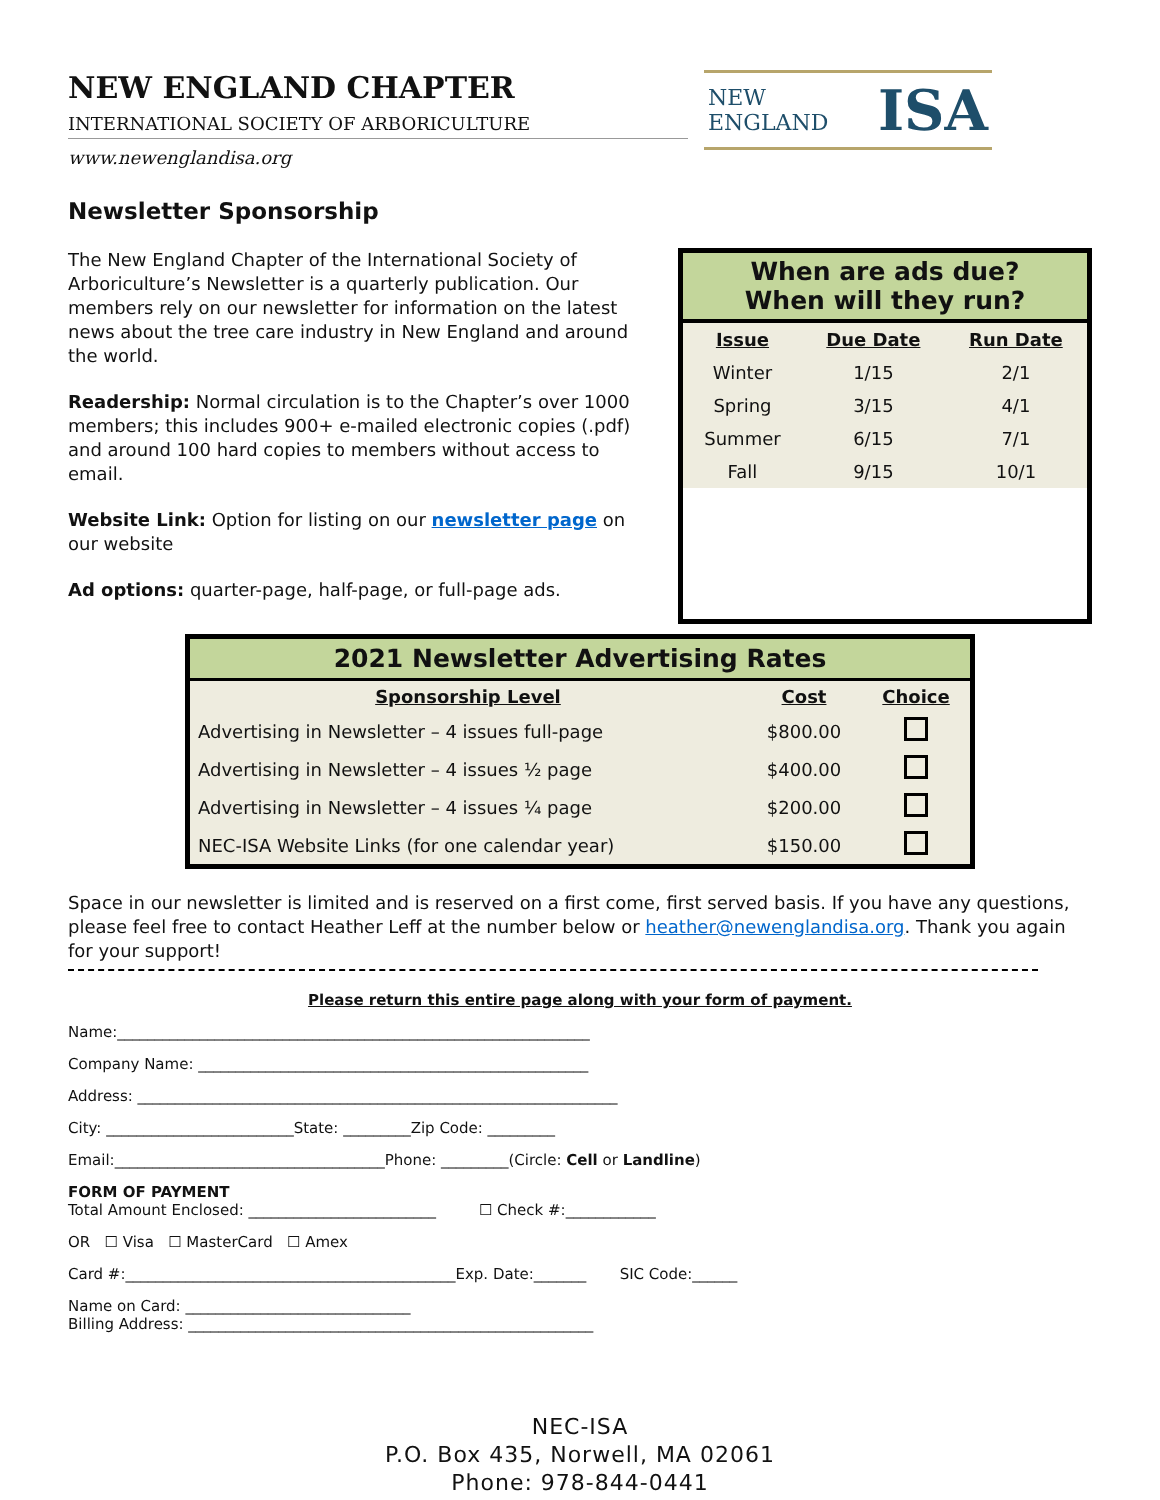NEW ENGLAND CHAPTER
INTERNATIONAL SOCIETY OF ARBORICULTURE
www.newenglandisa.org
NEW ENGLAND ISA
Newsletter Sponsorship
The New England Chapter of the International Society of Arboriculture’s Newsletter is a quarterly publication. Our members rely on our newsletter for information on the latest news about the tree care industry in New England and around the world.
Readership: Normal circulation is to the Chapter’s over 1000 members; this includes 900+ e-mailed electronic copies (.pdf) and around 100 hard copies to members without access to email.
Website Link: Option for listing on our newsletter page on our website
Ad options: quarter-page, half-page, or full-page ads.
When are ads due?
When will they run?
| Issue | Due Date | Run Date |
| --- | --- | --- |
| Winter | 1/15 | 2/1 |
| Spring | 3/15 | 4/1 |
| Summer | 6/15 | 7/1 |
| Fall | 9/15 | 10/1 |
| 2021 Newsletter Advertising Rates | | |
| --- | --- | --- |
| Sponsorship Level | Cost | Choice |
| Advertising in Newsletter – 4 issues full-page | $800.00 | |
| Advertising in Newsletter – 4 issues ½ page | $400.00 | |
| Advertising in Newsletter – 4 issues ¼ page | $200.00 | |
| NEC-ISA Website Links (for one calendar year) | $150.00 | |
Space in our newsletter is limited and is reserved on a first come, first served basis. If you have any questions, please feel free to contact Heather Leff at the number below or heather@newenglandisa.org. Thank you again for your support!
Please return this entire page along with your form of payment.
Name:_______________________________________________________________
Company Name: ____________________________________________________
Address: ________________________________________________________________
City: _________________________State: _________Zip Code: _________
Email:____________________________________Phone: _________(Circle: Cell or Landline)
FORM OF PAYMENT
Total Amount Enclosed: _________________________ ☐ Check #:____________
OR ☐ Visa ☐ MasterCard ☐ Amex
Card #:____________________________________________Exp. Date:_______ SIC Code:______
Name on Card: ______________________________
Billing Address: ______________________________________________________
NEC-ISA
P.O. Box 435, Norwell, MA 02061
Phone: 978-844-0441